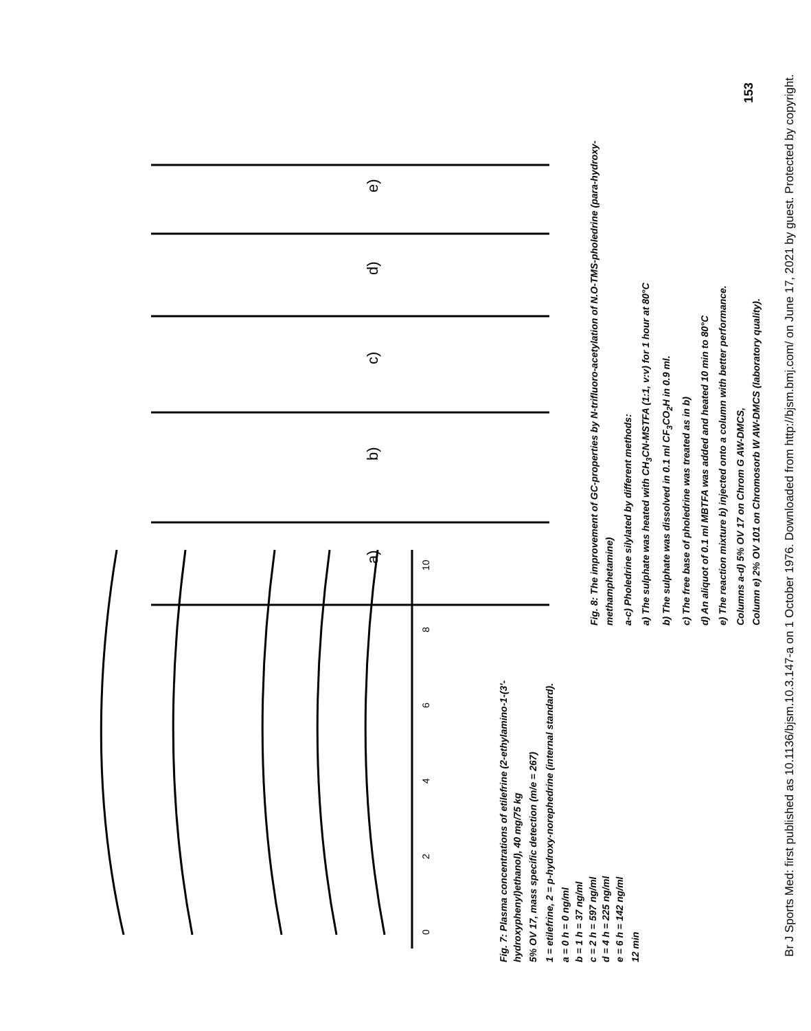Br J Sports Med: first published as 10.1136/bjsm.10.3.147-a on 1 October 1976. Downloaded from http://bjsm.bmj.com/ on June 17, 2021 by guest. Protected by copyright.
153
0
2
4
6
8
10
Fig. 7: Plasma concentrations of etilefrine (2-ethylamino-1-(3'-hydroxyphenyl)ethanol), 40 mg/75 kg
5% OV 17, mass specific detection (m/e = 267)
1 = etilefrine, 2 = p-hydroxy-norephedrine (internal standard).
a = 0 h = 0 ng/ml
b = 1 h = 37 ng/ml
c = 2 h = 597 ng/ml
d = 4 h = 225 ng/ml
e = 6 h = 142 ng/ml
12 min
a)
b)
c)
d)
e)
Fig. 8: The improvement of GC-properties by N-trifluoro-acetylation of N.O-TMS-pholedrine (para-hydroxy-methamphetamine)
a-c) Pholedrine silylated by different methods:
a) The sulphate was heated with CH<sub>3</sub>CN-MSTFA (1:1, v:v) for 1 hour at 80°C
b) The sulphate was dissolved in 0.1 ml CF<sub>3</sub>CO<sub>2</sub>H in 0.9 ml.
c) The free base of pholedrine was treated as in b)
d) An aliquot of 0.1 ml MBTFA was added and heated 10 min to 80°C
e) The reaction mixture b) injected onto a column with better performance.
Columns a-d) 5% OV 17 on Chrom G AW-DMCS,
Column e) 2% OV 101 on Chromosorb W AW-DMCS (laboratory quality).